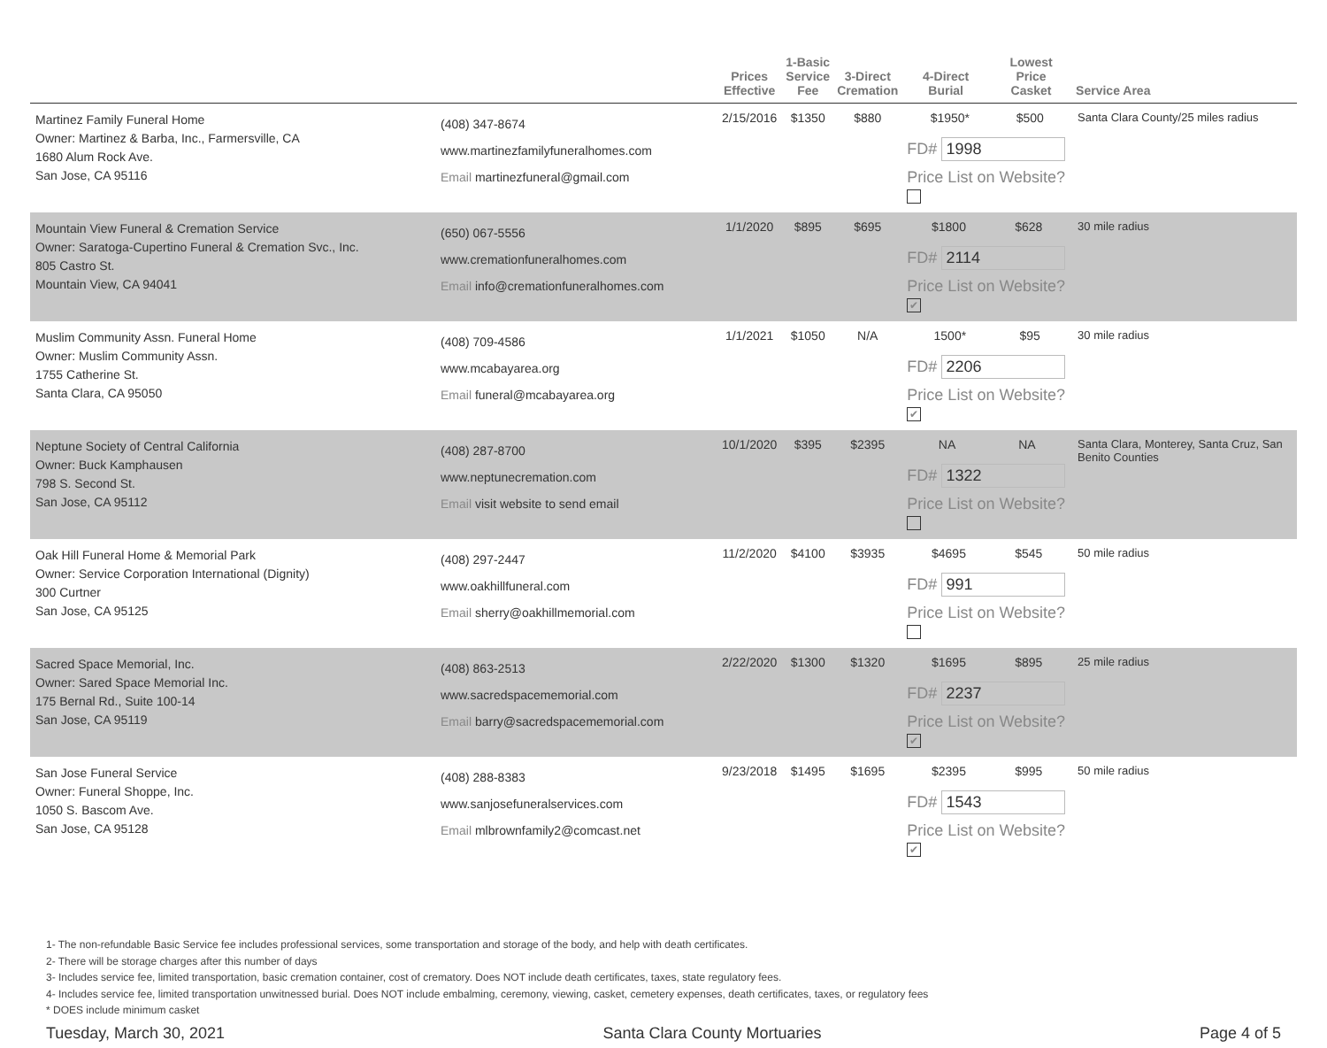| | | Prices Effective | 1-Basic Service Fee | 3-Direct Cremation | 4-Direct Burial | Lowest Price Casket | Service Area |
| --- | --- | --- | --- | --- | --- | --- | --- |
| Martinez Family Funeral Home Owner: Martinez & Barba, Inc., Farmersville, CA 1680 Alum Rock Ave. San Jose, CA 95116 | (408) 347-8674 www.martinezfamilyfuneralhomes.com Email martinezfuneral@gmail.com | 2/15/2016 | $1350 | $880 | $1950* $500 FD# 1998 Price List on Website? | | Santa Clara County/25 miles radius |
| Mountain View Funeral & Cremation Service Owner: Saratoga-Cupertino Funeral & Cremation Svc., Inc. 805 Castro St. Mountain View, CA 94041 | (650) 067-5556 www.cremationfuneralhomes.com Email info@cremationfuneralhomes.com | 1/1/2020 | $895 | $695 | $1800 $628 FD# 2114 Price List on Website? ✔ | | 30 mile radius |
| Muslim Community Assn. Funeral Home Owner: Muslim Community Assn. 1755 Catherine St. Santa Clara, CA 95050 | (408) 709-4586 www.mcabayarea.org Email funeral@mcabayarea.org | 1/1/2021 | $1050 | N/A | 1500* $95 FD# 2206 Price List on Website? ✔ | | 30 mile radius |
| Neptune Society of Central California Owner: Buck Kamphausen 798 S. Second St. San Jose, CA 95112 | (408) 287-8700 www.neptunecremation.com Email visit website to send email | 10/1/2020 | $395 | $2395 | NA NA FD# 1322 Price List on Website? | | Santa Clara, Monterey, Santa Cruz, San Benito Counties |
| Oak Hill Funeral Home & Memorial Park Owner: Service Corporation International (Dignity) 300 Curtner San Jose, CA 95125 | (408) 297-2447 www.oakhillfuneral.com Email sherry@oakhillmemorial.com | 11/2/2020 | $4100 | $3935 | $4695 $545 FD# 991 Price List on Website? | | 50 mile radius |
| Sacred Space Memorial, Inc. Owner: Sared Space Memorial Inc. 175 Bernal Rd., Suite 100-14 San Jose, CA 95119 | (408) 863-2513 www.sacredspacememorial.com Email barry@sacredspacememorial.com | 2/22/2020 | $1300 | $1320 | $1695 $895 FD# 2237 Price List on Website? ✔ | | 25 mile radius |
| San Jose Funeral Service Owner: Funeral Shoppe, Inc. 1050 S. Bascom Ave. San Jose, CA 95128 | (408) 288-8383 www.sanjosefuneralservices.com Email mlbrownfamily2@comcast.net | 9/23/2018 | $1495 | $1695 | $2395 $995 FD# 1543 Price List on Website? ✔ | | 50 mile radius |
1- The non-refundable Basic Service fee includes professional services, some transportation and storage of the body, and help with death certificates.
2- There will be storage charges after this number of days
3- Includes service fee, limited transportation, basic cremation container, cost of crematory. Does NOT include death certificates, taxes, state regulatory fees.
4- Includes service fee, limited transportation unwitnessed burial. Does NOT include embalming, ceremony, viewing, casket, cemetery expenses, death certificates, taxes, or regulatory fees
* DOES include minimum casket
Tuesday, March 30, 2021 Santa Clara County Mortuaries Page 4 of 5